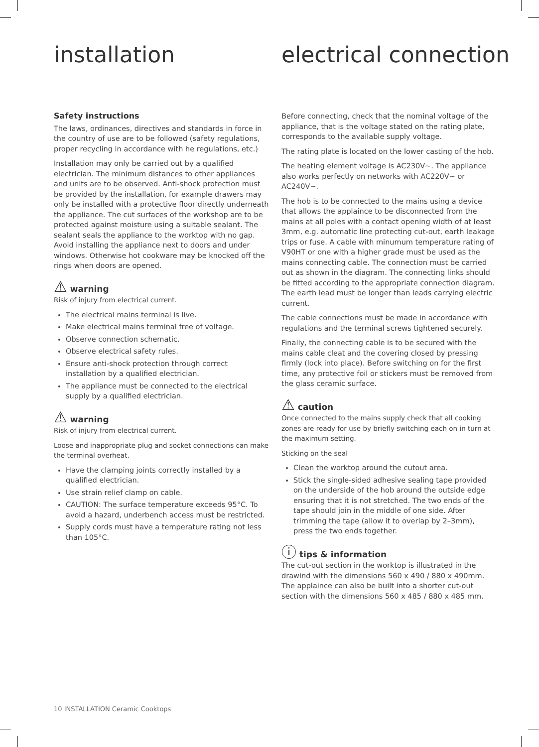installation electrical connection
Safety instructions
The laws, ordinances, directives and standards in force in the country of use are to be followed (safety regulations, proper recycling in accordance with he regulations, etc.)
Installation may only be carried out by a qualified electrician. The minimum distances to other appliances and units are to be observed. Anti-shock protection must be provided by the installation, for example drawers may only be installed with a protective floor directly underneath the appliance. The cut surfaces of the workshop are to be protected against moisture using a suitable sealant. The sealant seals the appliance to the worktop with no gap. Avoid installing the appliance next to doors and under windows. Otherwise hot cookware may be knocked off the rings when doors are opened.
⚠ warning
Risk of injury from electrical current.
The electrical mains terminal is live.
Make electrical mains terminal free of voltage.
Observe connection schematic.
Observe electrical safety rules.
Ensure anti-shock protection through correct installation by a qualified electrician.
The appliance must be connected to the electrical supply by a qualified electrician.
⚠ warning
Risk of injury from electrical current.
Loose and inappropriate plug and socket connections can make the terminal overheat.
Have the clamping joints correctly installed by a qualified electrician.
Use strain relief clamp on cable.
CAUTION: The surface temperature exceeds 95°C. To avoid a hazard, underbench access must be restricted.
Supply cords must have a temperature rating not less than 105°C.
Before connecting, check that the nominal voltage of the appliance, that is the voltage stated on the rating plate, corresponds to the available supply voltage.
The rating plate is located on the lower casting of the hob.
The heating element voltage is AC230V~. The appliance also works perfectly on networks with AC220V~ or AC240V~.
The hob is to be connected to the mains using a device that allows the applaince to be disconnected from the mains at all poles with a contact opening width of at least 3mm, e.g. automatic line protecting cut-out, earth leakage trips or fuse. A cable with minumum temperature rating of V90HT or one with a higher grade must be used as the mains connecting cable. The connection must be carried out as shown in the diagram. The connecting links should be fitted according to the appropriate connection diagram. The earth lead must be longer than leads carrying electric current.
The cable connections must be made in accordance with regulations and the terminal screws tightened securely.
Finally, the connecting cable is to be secured with the mains cable cleat and the covering closed by pressing firmly (lock into place). Before switching on for the first time, any protective foil or stickers must be removed from the glass ceramic surface.
⚠ caution
Once connected to the mains supply check that all cooking zones are ready for use by briefly switching each on in turn at the maximum setting.
Sticking on the seal
Clean the worktop around the cutout area.
Stick the single-sided adhesive sealing tape provided on the underside of the hob around the outside edge ensuring that it is not stretched. The two ends of the tape should join in the middle of one side. After trimming the tape (allow it to overlap by 2–3mm), press the two ends together.
ⓘ tips & information
The cut-out section in the worktop is illustrated in the drawind with the dimensions 560 x 490 / 880 x 490mm. The applaince can also be built into a shorter cut-out section with the dimensions 560 x 485 / 880 x 485 mm.
10 INSTALLATION Ceramic Cooktops